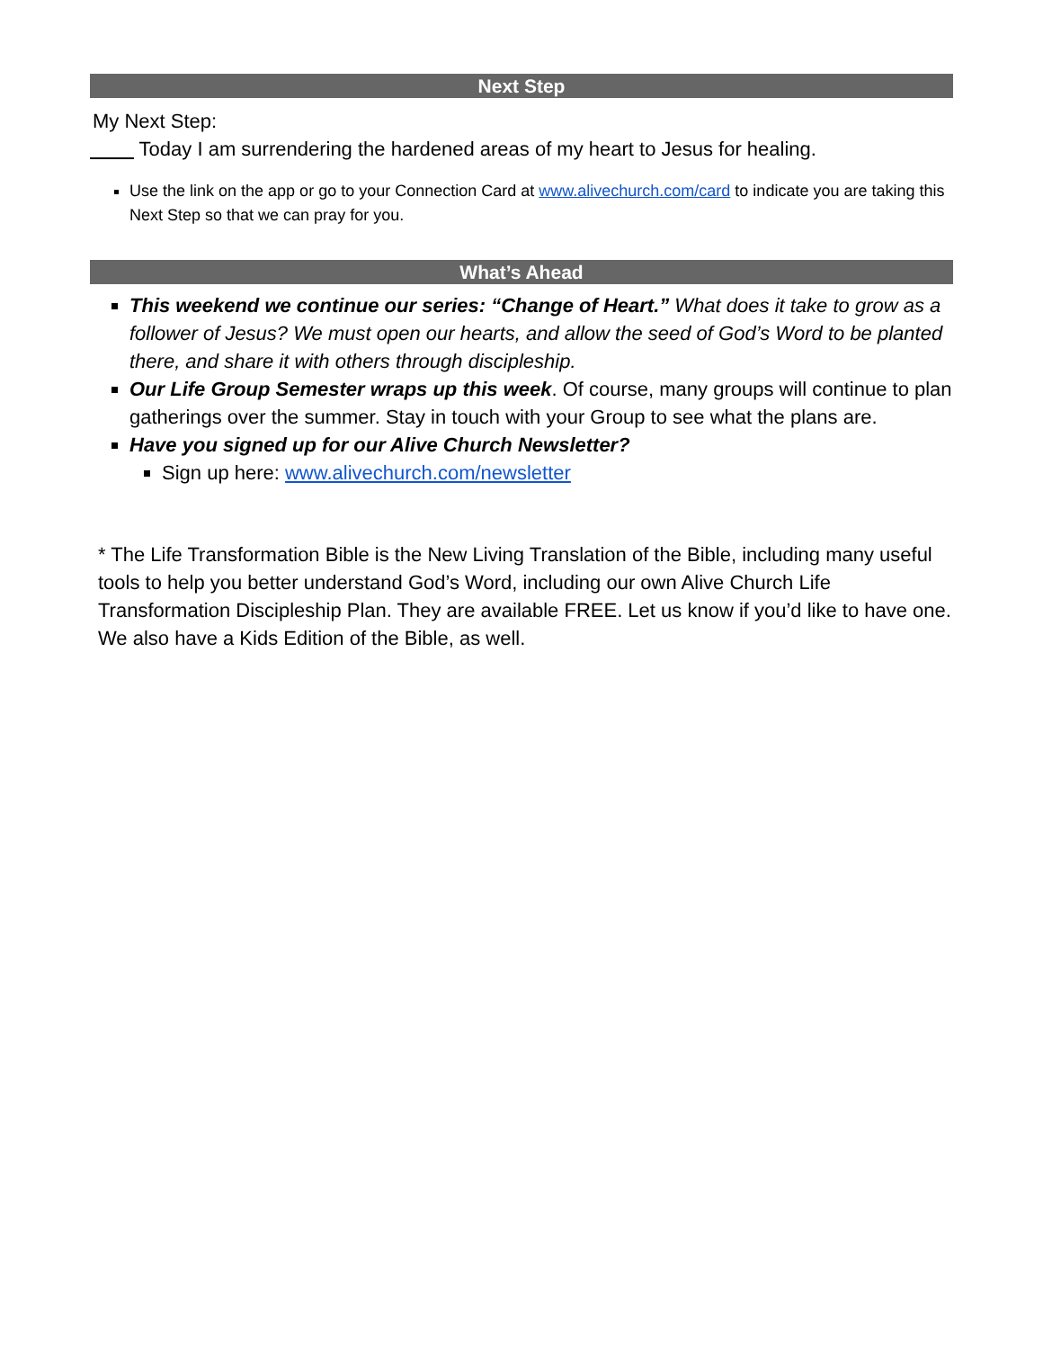Next Step
My Next Step:
Today I am surrendering the hardened areas of my heart to Jesus for healing.
Use the link on the app or go to your Connection Card at www.alivechurch.com/card to indicate you are taking this Next Step so that we can pray for you.
What’s Ahead
This weekend we continue our series: “Change of Heart.” What does it take to grow as a follower of Jesus? We must open our hearts, and allow the seed of God’s Word to be planted there, and share it with others through discipleship.
Our Life Group Semester wraps up this week. Of course, many groups will continue to plan gatherings over the summer. Stay in touch with your Group to see what the plans are.
Have you signed up for our Alive Church Newsletter?
Sign up here: www.alivechurch.com/newsletter
* The Life Transformation Bible is the New Living Translation of the Bible, including many useful tools to help you better understand God’s Word, including our own Alive Church Life Transformation Discipleship Plan. They are available FREE. Let us know if you’d like to have one. We also have a Kids Edition of the Bible, as well.